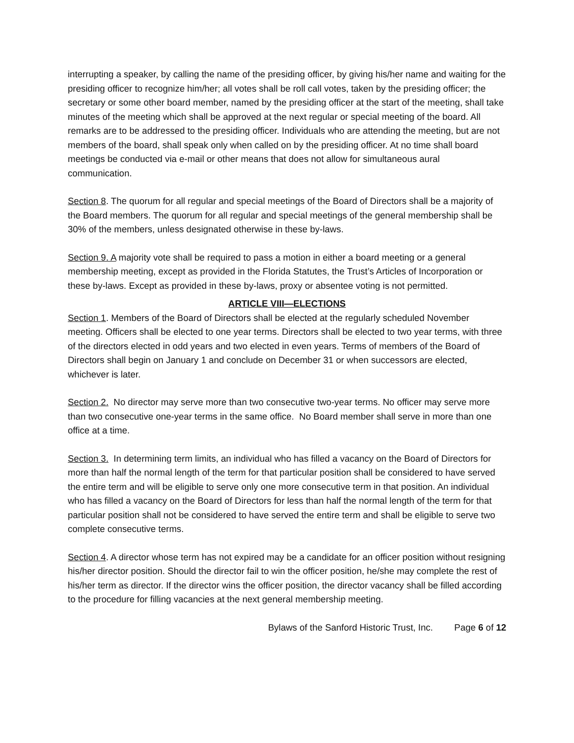interrupting a speaker, by calling the name of the presiding officer, by giving his/her name and waiting for the presiding officer to recognize him/her; all votes shall be roll call votes, taken by the presiding officer; the secretary or some other board member, named by the presiding officer at the start of the meeting, shall take minutes of the meeting which shall be approved at the next regular or special meeting of the board. All remarks are to be addressed to the presiding officer. Individuals who are attending the meeting, but are not members of the board, shall speak only when called on by the presiding officer. At no time shall board meetings be conducted via e-mail or other means that does not allow for simultaneous aural communication.
Section 8. The quorum for all regular and special meetings of the Board of Directors shall be a majority of the Board members. The quorum for all regular and special meetings of the general membership shall be 30% of the members, unless designated otherwise in these by-laws.
Section 9. A majority vote shall be required to pass a motion in either a board meeting or a general membership meeting, except as provided in the Florida Statutes, the Trust’s Articles of Incorporation or these by-laws. Except as provided in these by-laws, proxy or absentee voting is not permitted.
ARTICLE VIII—ELECTIONS
Section 1. Members of the Board of Directors shall be elected at the regularly scheduled November meeting. Officers shall be elected to one year terms. Directors shall be elected to two year terms, with three of the directors elected in odd years and two elected in even years. Terms of members of the Board of Directors shall begin on January 1 and conclude on December 31 or when successors are elected, whichever is later.
Section 2. No director may serve more than two consecutive two-year terms. No officer may serve more than two consecutive one-year terms in the same office. No Board member shall serve in more than one office at a time.
Section 3. In determining term limits, an individual who has filled a vacancy on the Board of Directors for more than half the normal length of the term for that particular position shall be considered to have served the entire term and will be eligible to serve only one more consecutive term in that position. An individual who has filled a vacancy on the Board of Directors for less than half the normal length of the term for that particular position shall not be considered to have served the entire term and shall be eligible to serve two complete consecutive terms.
Section 4. A director whose term has not expired may be a candidate for an officer position without resigning his/her director position. Should the director fail to win the officer position, he/she may complete the rest of his/her term as director. If the director wins the officer position, the director vacancy shall be filled according to the procedure for filling vacancies at the next general membership meeting.
Bylaws of the Sanford Historic Trust, Inc. Page 6 of 12